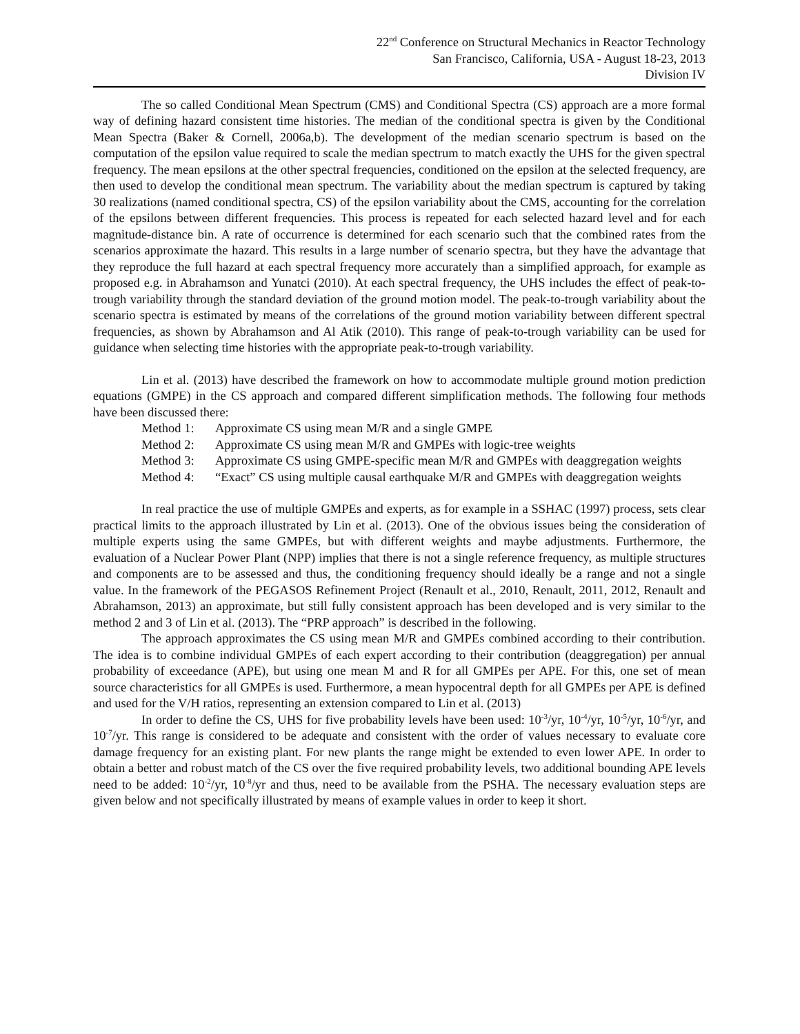22<sup>nd</sup> Conference on Structural Mechanics in Reactor Technology
San Francisco, California, USA - August 18-23, 2013
Division IV
The so called Conditional Mean Spectrum (CMS) and Conditional Spectra (CS) approach are a more formal way of defining hazard consistent time histories. The median of the conditional spectra is given by the Conditional Mean Spectra (Baker & Cornell, 2006a,b). The development of the median scenario spectrum is based on the computation of the epsilon value required to scale the median spectrum to match exactly the UHS for the given spectral frequency. The mean epsilons at the other spectral frequencies, conditioned on the epsilon at the selected frequency, are then used to develop the conditional mean spectrum. The variability about the median spectrum is captured by taking 30 realizations (named conditional spectra, CS) of the epsilon variability about the CMS, accounting for the correlation of the epsilons between different frequencies. This process is repeated for each selected hazard level and for each magnitude-distance bin. A rate of occurrence is determined for each scenario such that the combined rates from the scenarios approximate the hazard. This results in a large number of scenario spectra, but they have the advantage that they reproduce the full hazard at each spectral frequency more accurately than a simplified approach, for example as proposed e.g. in Abrahamson and Yunatci (2010). At each spectral frequency, the UHS includes the effect of peak-to-trough variability through the standard deviation of the ground motion model. The peak-to-trough variability about the scenario spectra is estimated by means of the correlations of the ground motion variability between different spectral frequencies, as shown by Abrahamson and Al Atik (2010). This range of peak-to-trough variability can be used for guidance when selecting time histories with the appropriate peak-to-trough variability.
Lin et al. (2013) have described the framework on how to accommodate multiple ground motion prediction equations (GMPE) in the CS approach and compared different simplification methods. The following four methods have been discussed there:
Method 1: Approximate CS using mean M/R and a single GMPE
Method 2: Approximate CS using mean M/R and GMPEs with logic-tree weights
Method 3: Approximate CS using GMPE-specific mean M/R and GMPEs with deaggregation weights
Method 4: “Exact” CS using multiple causal earthquake M/R and GMPEs with deaggregation weights
In real practice the use of multiple GMPEs and experts, as for example in a SSHAC (1997) process, sets clear practical limits to the approach illustrated by Lin et al. (2013). One of the obvious issues being the consideration of multiple experts using the same GMPEs, but with different weights and maybe adjustments. Furthermore, the evaluation of a Nuclear Power Plant (NPP) implies that there is not a single reference frequency, as multiple structures and components are to be assessed and thus, the conditioning frequency should ideally be a range and not a single value. In the framework of the PEGASOS Refinement Project (Renault et al., 2010, Renault, 2011, 2012, Renault and Abrahamson, 2013) an approximate, but still fully consistent approach has been developed and is very similar to the method 2 and 3 of Lin et al. (2013). The “PRP approach” is described in the following.
The approach approximates the CS using mean M/R and GMPEs combined according to their contribution. The idea is to combine individual GMPEs of each expert according to their contribution (deaggregation) per annual probability of exceedance (APE), but using one mean M and R for all GMPEs per APE. For this, one set of mean source characteristics for all GMPEs is used. Furthermore, a mean hypocentral depth for all GMPEs per APE is defined and used for the V/H ratios, representing an extension compared to Lin et al. (2013)
In order to define the CS, UHS for five probability levels have been used: 10<sup>-3</sup>/yr, 10<sup>-4</sup>/yr, 10<sup>-5</sup>/yr, 10<sup>-6</sup>/yr, and 10<sup>-7</sup>/yr. This range is considered to be adequate and consistent with the order of values necessary to evaluate core damage frequency for an existing plant. For new plants the range might be extended to even lower APE. In order to obtain a better and robust match of the CS over the five required probability levels, two additional bounding APE levels need to be added: 10<sup>-2</sup>/yr, 10<sup>-8</sup>/yr and thus, need to be available from the PSHA. The necessary evaluation steps are given below and not specifically illustrated by means of example values in order to keep it short.